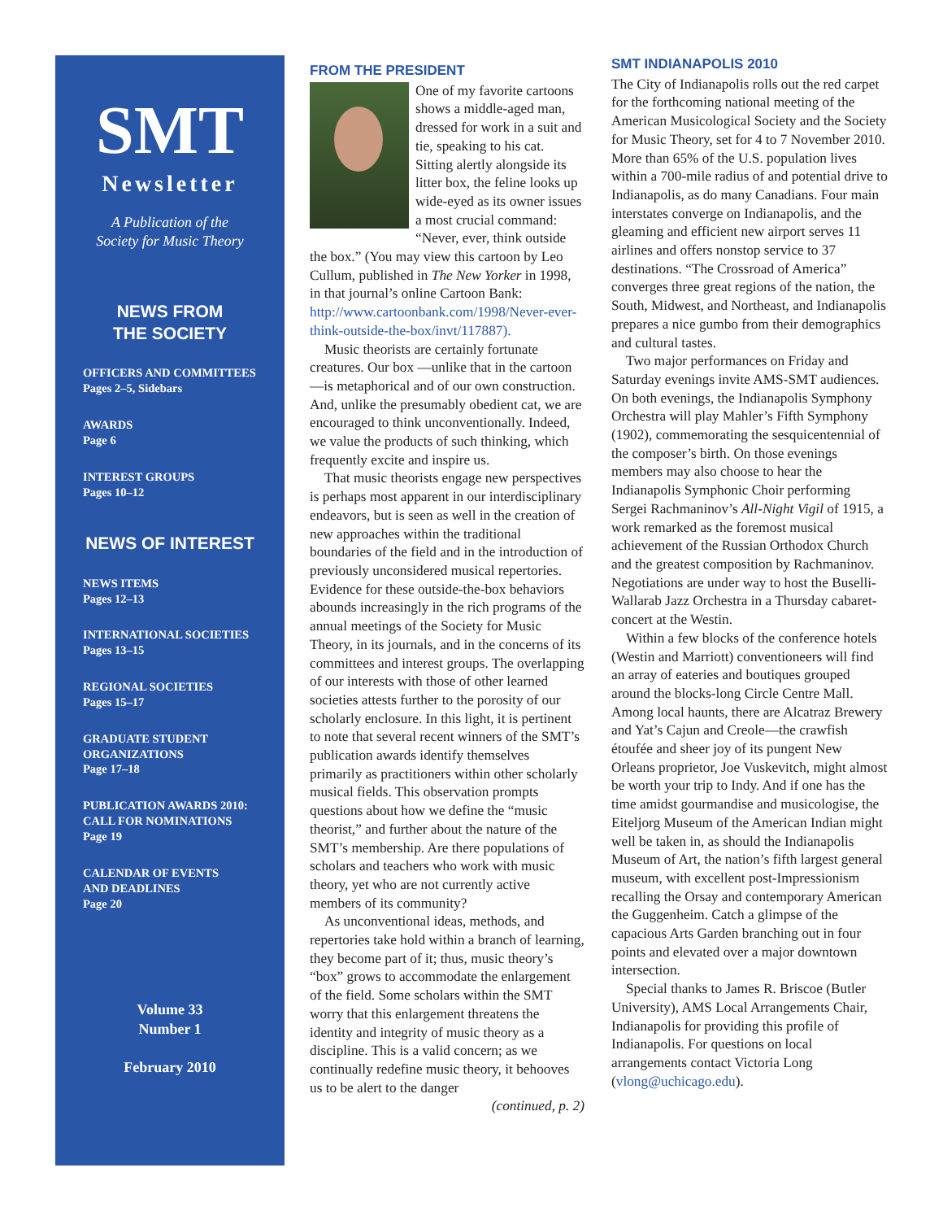SMT
Newsletter
A Publication of the
Society for Music Theory
NEWS FROM
THE SOCIETY
OFFICERS AND COMMITTEES
Pages 2–5, Sidebars
AWARDS
Page 6
INTEREST GROUPS
Pages 10–12
NEWS OF INTEREST
NEWS ITEMS
Pages 12–13
INTERNATIONAL SOCIETIES
Pages 13–15
REGIONAL SOCIETIES
Pages 15–17
GRADUATE STUDENT
ORGANIZATIONS
Page 17–18
PUBLICATION AWARDS 2010:
CALL FOR NOMINATIONS
Page 19
CALENDAR OF EVENTS
AND DEADLINES
Page 20
Volume 33
Number 1
February 2010
FROM THE PRESIDENT
One of my favorite cartoons shows a middle-aged man, dressed for work in a suit and tie, speaking to his cat. Sitting alertly alongside its litter box, the feline looks up wide-eyed as its owner issues a most crucial command: “Never, ever, think outside the box.” (You may view this cartoon by Leo Cullum, published in The New Yorker in 1998, in that journal’s online Cartoon Bank: http://www.cartoonbank.com/1998/Never-ever-think-outside-the-box/invt/117887).
Music theorists are certainly fortunate creatures. Our box —unlike that in the cartoon—is metaphorical and of our own construction. And, unlike the presumably obedient cat, we are encouraged to think unconventionally. Indeed, we value the products of such thinking, which frequently excite and inspire us.
That music theorists engage new perspectives is perhaps most apparent in our interdisciplinary endeavors, but is seen as well in the creation of new approaches within the traditional boundaries of the field and in the introduction of previously unconsidered musical repertories. Evidence for these outside-the-box behaviors abounds increasingly in the rich programs of the annual meetings of the Society for Music Theory, in its journals, and in the concerns of its committees and interest groups. The overlapping of our interests with those of other learned societies attests further to the porosity of our scholarly enclosure. In this light, it is pertinent to note that several recent winners of the SMT’s publication awards identify themselves primarily as practitioners within other scholarly musical fields. This observation prompts questions about how we define the “music theorist,” and further about the nature of the SMT’s membership. Are there populations of scholars and teachers who work with music theory, yet who are not currently active members of its community?
As unconventional ideas, methods, and repertories take hold within a branch of learning, they become part of it; thus, music theory’s “box” grows to accommodate the enlargement of the field. Some scholars within the SMT worry that this enlargement threatens the identity and integrity of music theory as a discipline. This is a valid concern; as we continually redefine music theory, it behooves us to be alert to the danger
(continued, p. 2)
SMT INDIANAPOLIS 2010
The City of Indianapolis rolls out the red carpet for the forthcoming national meeting of the American Musicological Society and the Society for Music Theory, set for 4 to 7 November 2010. More than 65% of the U.S. population lives within a 700-mile radius of and potential drive to Indianapolis, as do many Canadians. Four main interstates converge on Indianapolis, and the gleaming and efficient new airport serves 11 airlines and offers nonstop service to 37 destinations. “The Crossroad of America” converges three great regions of the nation, the South, Midwest, and Northeast, and Indianapolis prepares a nice gumbo from their demographics and cultural tastes.
Two major performances on Friday and Saturday evenings invite AMS-SMT audiences. On both evenings, the Indianapolis Symphony Orchestra will play Mahler’s Fifth Symphony (1902), commemorating the sesquicentennial of the composer’s birth. On those evenings members may also choose to hear the Indianapolis Symphonic Choir performing Sergei Rachmaninov’s All-Night Vigil of 1915, a work remarked as the foremost musical achievement of the Russian Orthodox Church and the greatest composition by Rachmaninov. Negotiations are under way to host the Buselli-Wallarab Jazz Orchestra in a Thursday cabaret-concert at the Westin.
Within a few blocks of the conference hotels (Westin and Marriott) conventioneers will find an array of eateries and boutiques grouped around the blocks-long Circle Centre Mall. Among local haunts, there are Alcatraz Brewery and Yat’s Cajun and Creole—the crawfish étoufée and sheer joy of its pungent New Orleans proprietor, Joe Vuskevitch, might almost be worth your trip to Indy. And if one has the time amidst gourmandise and musicologise, the Eiteljorg Museum of the American Indian might well be taken in, as should the Indianapolis Museum of Art, the nation’s fifth largest general museum, with excellent post-Impressionism recalling the Orsay and contemporary American the Guggenheim. Catch a glimpse of the capacious Arts Garden branching out in four points and elevated over a major downtown intersection.
Special thanks to James R. Briscoe (Butler University), AMS Local Arrangements Chair, Indianapolis for providing this profile of Indianapolis. For questions on local arrangements contact Victoria Long (vlong@uchicago.edu).